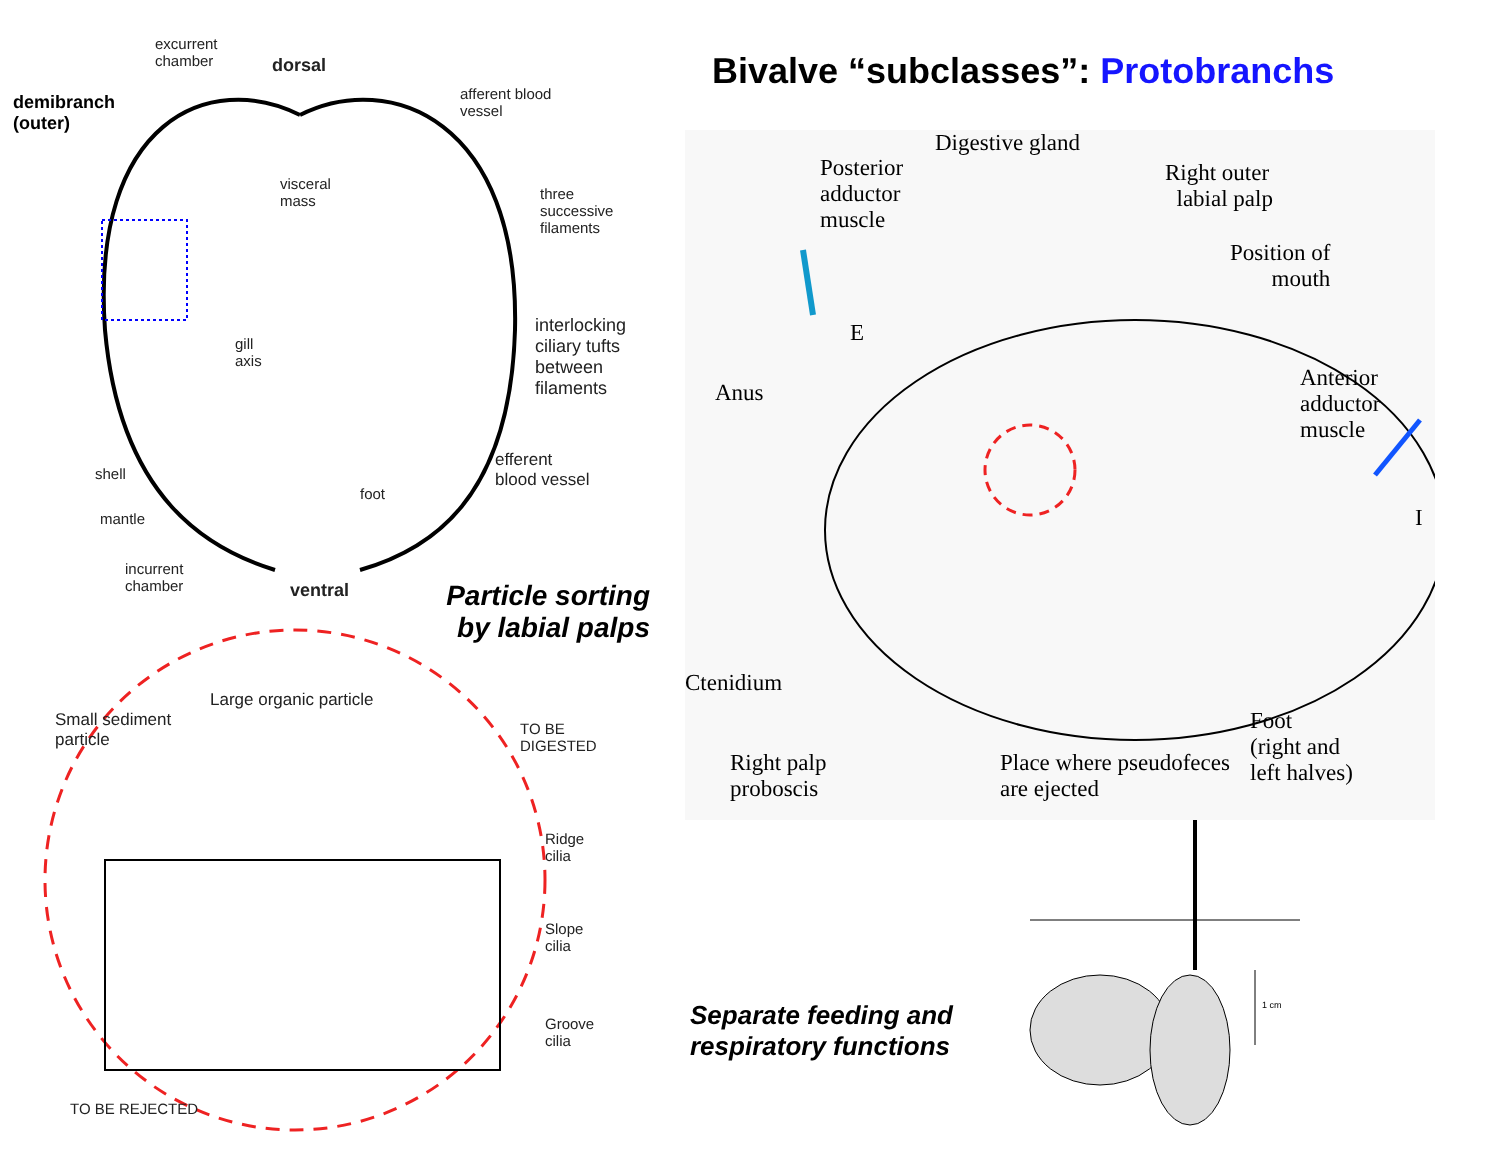Bivalve “subclasses”: Protobranchs
excurrent
chamber
dorsal
demibranch
(outer)
afferent blood
vessel
visceral
mass
three
successive
filaments
interlocking
ciliary tufts
between
filaments
gill
axis
efferent
blood vessel
shell
foot
mantle
incurrent
chamber
ventral
Particle sorting by labial palps
Small sediment
particle
Large organic particle
TO BE
DIGESTED
Ridge
cilia
Slope
cilia
Groove
cilia
TO BE REJECTED
Digestive gland
Posterior
adductor
muscle
Right outer
labial palp
Position of
mouth
E
Anus
Anterior
adductor
muscle
I
Ctenidium
Right palp
proboscis
Place where pseudofeces
are ejected
Foot
(right and
left halves)
Separate feeding and respiratory functions
1 cm